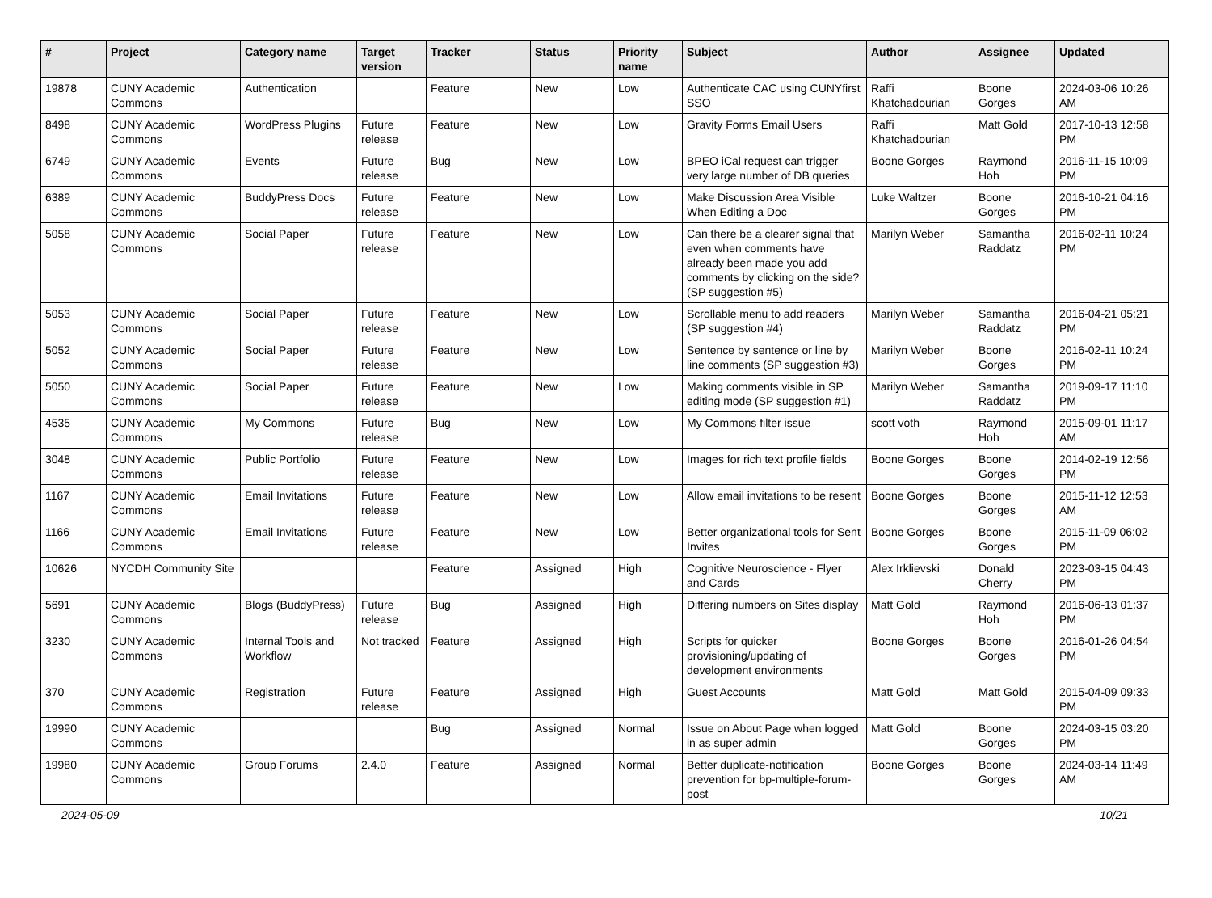| # | Project | Category name | Target version | Tracker | Status | Priority name | Subject | Author | Assignee | Updated |
| --- | --- | --- | --- | --- | --- | --- | --- | --- | --- | --- |
| 19878 | CUNY Academic Commons | Authentication | | Feature | New | Low | Authenticate CAC using CUNYfirst SSO | Raffi Khatchadourian | Boone Gorges | 2024-03-06 10:26 AM |
| 8498 | CUNY Academic Commons | WordPress Plugins | Future release | Feature | New | Low | Gravity Forms Email Users | Raffi Khatchadourian | Matt Gold | 2017-10-13 12:58 PM |
| 6749 | CUNY Academic Commons | Events | Future release | Bug | New | Low | BPEO iCal request can trigger very large number of DB queries | Boone Gorges | Raymond Hoh | 2016-11-15 10:09 PM |
| 6389 | CUNY Academic Commons | BuddyPress Docs | Future release | Feature | New | Low | Make Discussion Area Visible When Editing a Doc | Luke Waltzer | Boone Gorges | 2016-10-21 04:16 PM |
| 5058 | CUNY Academic Commons | Social Paper | Future release | Feature | New | Low | Can there be a clearer signal that even when comments have already been made you add comments by clicking on the side? (SP suggestion #5) | Marilyn Weber | Samantha Raddatz | 2016-02-11 10:24 PM |
| 5053 | CUNY Academic Commons | Social Paper | Future release | Feature | New | Low | Scrollable menu to add readers (SP suggestion #4) | Marilyn Weber | Samantha Raddatz | 2016-04-21 05:21 PM |
| 5052 | CUNY Academic Commons | Social Paper | Future release | Feature | New | Low | Sentence by sentence or line by line comments (SP suggestion #3) | Marilyn Weber | Boone Gorges | 2016-02-11 10:24 PM |
| 5050 | CUNY Academic Commons | Social Paper | Future release | Feature | New | Low | Making comments visible in SP editing mode (SP suggestion #1) | Marilyn Weber | Samantha Raddatz | 2019-09-17 11:10 PM |
| 4535 | CUNY Academic Commons | My Commons | Future release | Bug | New | Low | My Commons filter issue | scott voth | Raymond Hoh | 2015-09-01 11:17 AM |
| 3048 | CUNY Academic Commons | Public Portfolio | Future release | Feature | New | Low | Images for rich text profile fields | Boone Gorges | Boone Gorges | 2014-02-19 12:56 PM |
| 1167 | CUNY Academic Commons | Email Invitations | Future release | Feature | New | Low | Allow email invitations to be resent | Boone Gorges | Boone Gorges | 2015-11-12 12:53 AM |
| 1166 | CUNY Academic Commons | Email Invitations | Future release | Feature | New | Low | Better organizational tools for Sent Invites | Boone Gorges | Boone Gorges | 2015-11-09 06:02 PM |
| 10626 | NYCDH Community Site | | | Feature | Assigned | High | Cognitive Neuroscience - Flyer and Cards | Alex Irklievski | Donald Cherry | 2023-03-15 04:43 PM |
| 5691 | CUNY Academic Commons | Blogs (BuddyPress) | Future release | Bug | Assigned | High | Differing numbers on Sites display | Matt Gold | Raymond Hoh | 2016-06-13 01:37 PM |
| 3230 | CUNY Academic Commons | Internal Tools and Workflow | Not tracked | Feature | Assigned | High | Scripts for quicker provisioning/updating of development environments | Boone Gorges | Boone Gorges | 2016-01-26 04:54 PM |
| 370 | CUNY Academic Commons | Registration | Future release | Feature | Assigned | High | Guest Accounts | Matt Gold | Matt Gold | 2015-04-09 09:33 PM |
| 19990 | CUNY Academic Commons | | | Bug | Assigned | Normal | Issue on About Page when logged in as super admin | Matt Gold | Boone Gorges | 2024-03-15 03:20 PM |
| 19980 | CUNY Academic Commons | Group Forums | 2.4.0 | Feature | Assigned | Normal | Better duplicate-notification prevention for bp-multiple-forum-post | Boone Gorges | Boone Gorges | 2024-03-14 11:49 AM |
2024-05-09 10/21